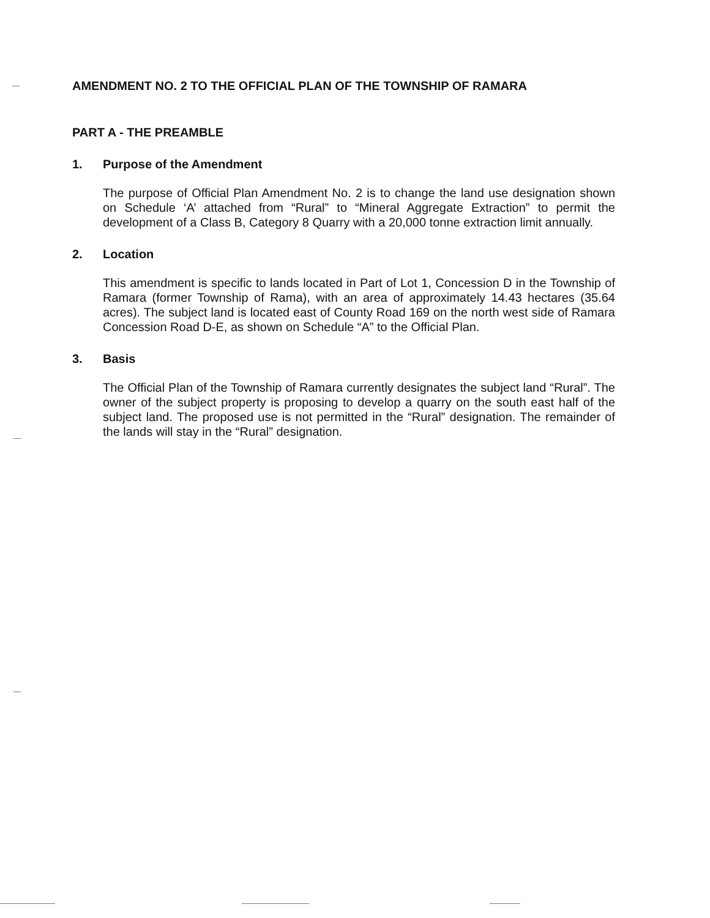AMENDMENT NO. 2 TO THE OFFICIAL PLAN OF THE TOWNSHIP OF RAMARA
PART A - THE PREAMBLE
1. Purpose of the Amendment
The purpose of Official Plan Amendment No. 2 is to change the land use designation shown on Schedule ‘A’ attached from “Rural” to “Mineral Aggregate Extraction” to permit the development of a Class B, Category 8 Quarry with a 20,000 tonne extraction limit annually.
2. Location
This amendment is specific to lands located in Part of Lot 1, Concession D in the Township of Ramara (former Township of Rama), with an area of approximately 14.43 hectares (35.64 acres). The subject land is located east of County Road 169 on the north west side of Ramara Concession Road D-E, as shown on Schedule “A” to the Official Plan.
3. Basis
The Official Plan of the Township of Ramara currently designates the subject land “Rural”. The owner of the subject property is proposing to develop a quarry on the south east half of the subject land. The proposed use is not permitted in the “Rural” designation. The remainder of the lands will stay in the “Rural” designation.